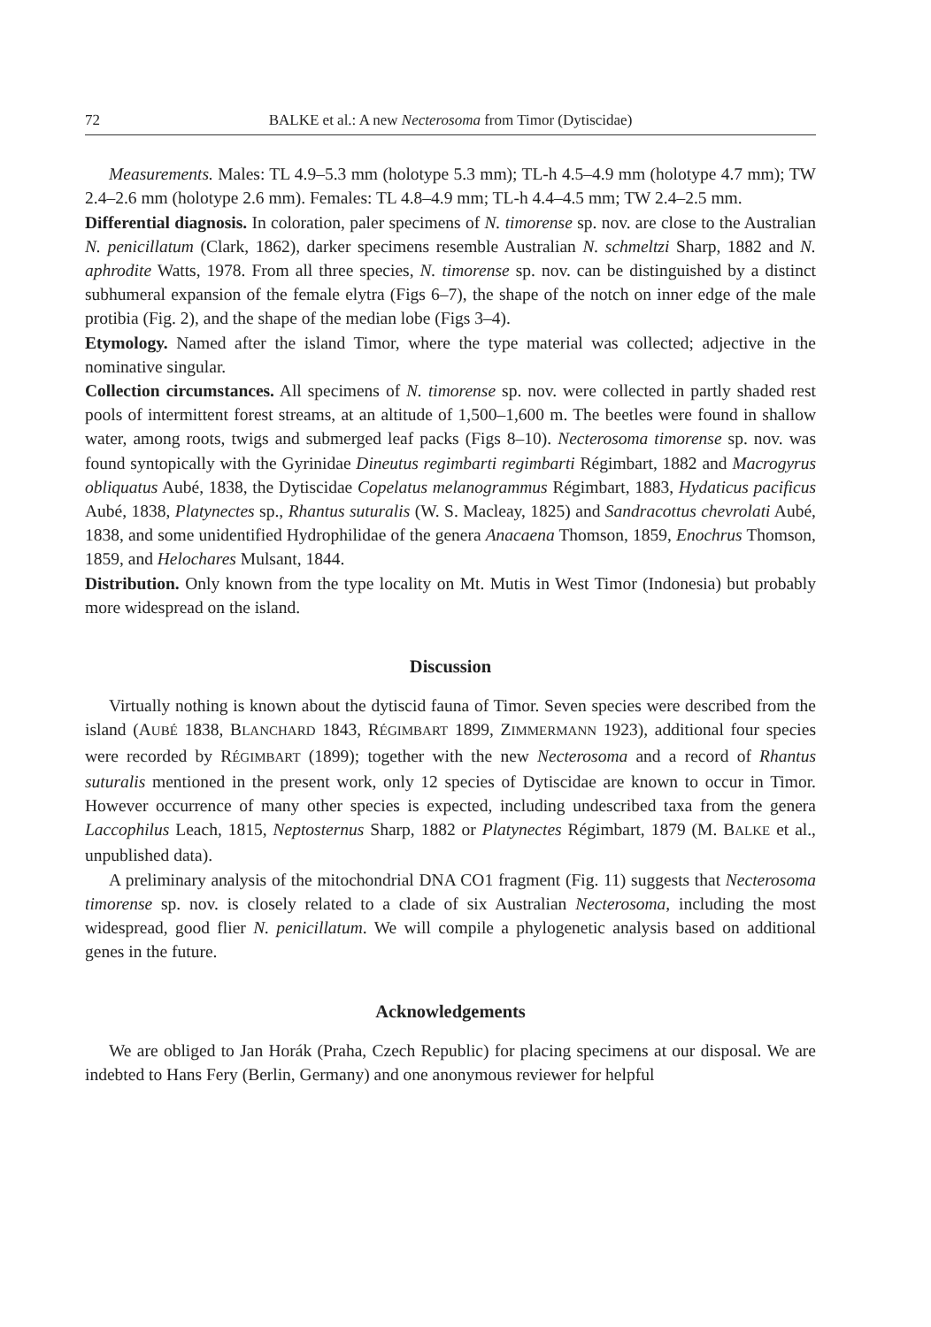72 BALKE et al.: A new Necterosoma from Timor (Dytiscidae)
Measurements. Males: TL 4.9–5.3 mm (holotype 5.3 mm); TL-h 4.5–4.9 mm (holotype 4.7 mm); TW 2.4–2.6 mm (holotype 2.6 mm). Females: TL 4.8–4.9 mm; TL-h 4.4–4.5 mm; TW 2.4–2.5 mm.
Differential diagnosis. In coloration, paler specimens of N. timorense sp. nov. are close to the Australian N. penicillatum (Clark, 1862), darker specimens resemble Australian N. schmeltzi Sharp, 1882 and N. aphrodite Watts, 1978. From all three species, N. timorense sp. nov. can be distinguished by a distinct subhumeral expansion of the female elytra (Figs 6–7), the shape of the notch on inner edge of the male protibia (Fig. 2), and the shape of the median lobe (Figs 3–4).
Etymology. Named after the island Timor, where the type material was collected; adjective in the nominative singular.
Collection circumstances. All specimens of N. timorense sp. nov. were collected in partly shaded rest pools of intermittent forest streams, at an altitude of 1,500–1,600 m. The beetles were found in shallow water, among roots, twigs and submerged leaf packs (Figs 8–10). Necterosoma timorense sp. nov. was found syntopically with the Gyrinidae Dineutus regimbarti regimbarti Régimbart, 1882 and Macrogyrus obliquatus Aubé, 1838, the Dytiscidae Copelatus melanogrammus Régimbart, 1883, Hydaticus pacificus Aubé, 1838, Platynectes sp., Rhantus suturalis (W. S. Macleay, 1825) and Sandracottus chevrolati Aubé, 1838, and some unidentified Hydrophilidae of the genera Anacaena Thomson, 1859, Enochrus Thomson, 1859, and Helochares Mulsant, 1844.
Distribution. Only known from the type locality on Mt. Mutis in West Timor (Indonesia) but probably more widespread on the island.
Discussion
Virtually nothing is known about the dytiscid fauna of Timor. Seven species were described from the island (AUBÉ 1838, BLANCHARD 1843, RÉGIMBART 1899, ZIMMERMANN 1923), additional four species were recorded by RÉGIMBART (1899); together with the new Necterosoma and a record of Rhantus suturalis mentioned in the present work, only 12 species of Dytiscidae are known to occur in Timor. However occurrence of many other species is expected, including undescribed taxa from the genera Laccophilus Leach, 1815, Neptosternus Sharp, 1882 or Platynectes Régimbart, 1879 (M. BALKE et al., unpublished data).
A preliminary analysis of the mitochondrial DNA CO1 fragment (Fig. 11) suggests that Necterosoma timorense sp. nov. is closely related to a clade of six Australian Necterosoma, including the most widespread, good flier N. penicillatum. We will compile a phylogenetic analysis based on additional genes in the future.
Acknowledgements
We are obliged to Jan Horák (Praha, Czech Republic) for placing specimens at our disposal. We are indebted to Hans Fery (Berlin, Germany) and one anonymous reviewer for helpful